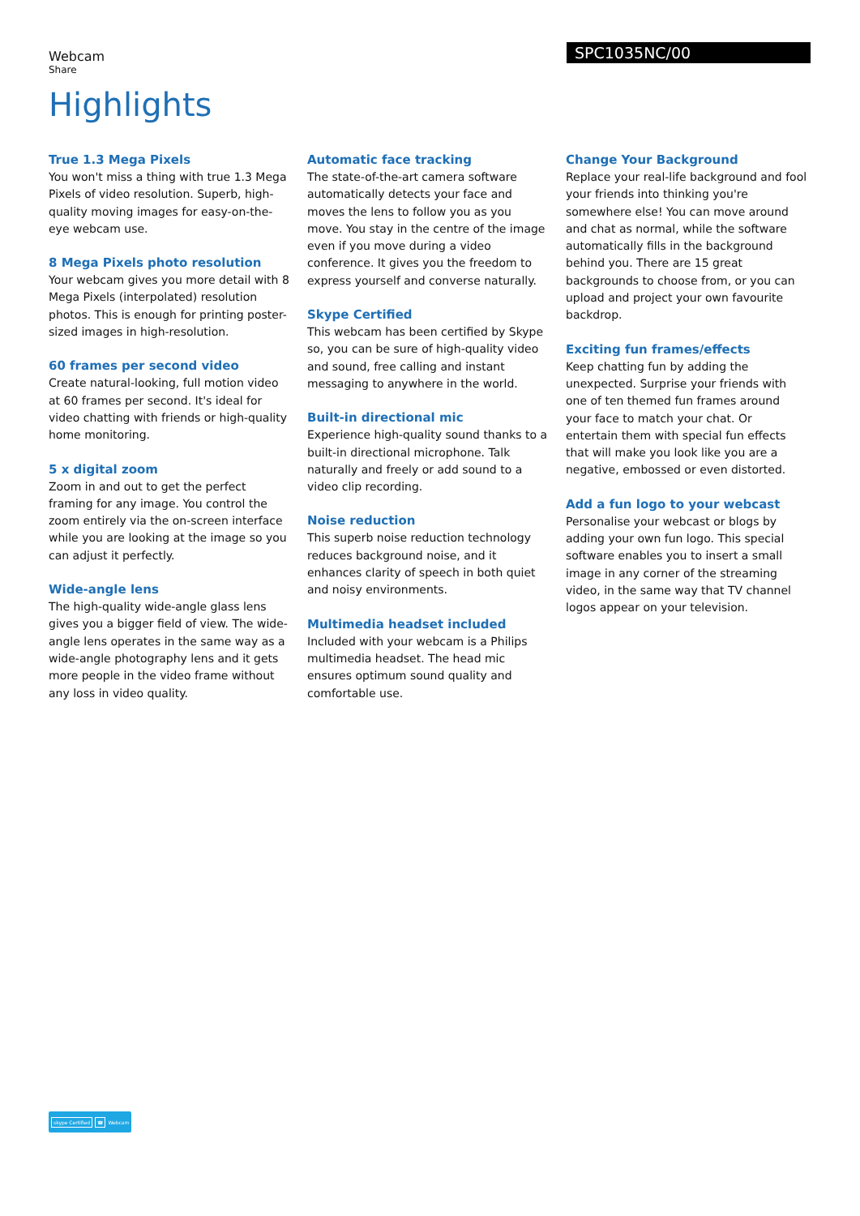Webcam
Share
SPC1035NC/00
Highlights
True 1.3 Mega Pixels
You won't miss a thing with true 1.3 Mega Pixels of video resolution. Superb, high-quality moving images for easy-on-the-eye webcam use.
8 Mega Pixels photo resolution
Your webcam gives you more detail with 8 Mega Pixels (interpolated) resolution photos. This is enough for printing poster-sized images in high-resolution.
60 frames per second video
Create natural-looking, full motion video at 60 frames per second. It's ideal for video chatting with friends or high-quality home monitoring.
5 x digital zoom
Zoom in and out to get the perfect framing for any image. You control the zoom entirely via the on-screen interface while you are looking at the image so you can adjust it perfectly.
Wide-angle lens
The high-quality wide-angle glass lens gives you a bigger field of view. The wide-angle lens operates in the same way as a wide-angle photography lens and it gets more people in the video frame without any loss in video quality.
Automatic face tracking
The state-of-the-art camera software automatically detects your face and moves the lens to follow you as you move. You stay in the centre of the image even if you move during a video conference. It gives you the freedom to express yourself and converse naturally.
Skype Certified
This webcam has been certified by Skype so, you can be sure of high-quality video and sound, free calling and instant messaging to anywhere in the world.
Built-in directional mic
Experience high-quality sound thanks to a built-in directional microphone. Talk naturally and freely or add sound to a video clip recording.
Noise reduction
This superb noise reduction technology reduces background noise, and it enhances clarity of speech in both quiet and noisy environments.
Multimedia headset included
Included with your webcam is a Philips multimedia headset. The head mic ensures optimum sound quality and comfortable use.
Change Your Background
Replace your real-life background and fool your friends into thinking you're somewhere else! You can move around and chat as normal, while the software automatically fills in the background behind you. There are 15 great backgrounds to choose from, or you can upload and project your own favourite backdrop.
Exciting fun frames/effects
Keep chatting fun by adding the unexpected. Surprise your friends with one of ten themed fun frames around your face to match your chat. Or entertain them with special fun effects that will make you look like you are a negative, embossed or even distorted.
Add a fun logo to your webcast
Personalise your webcast or blogs by adding your own fun logo. This special software enables you to insert a small image in any corner of the streaming video, in the same way that TV channel logos appear on your television.
skype Certified ☎ Webcam